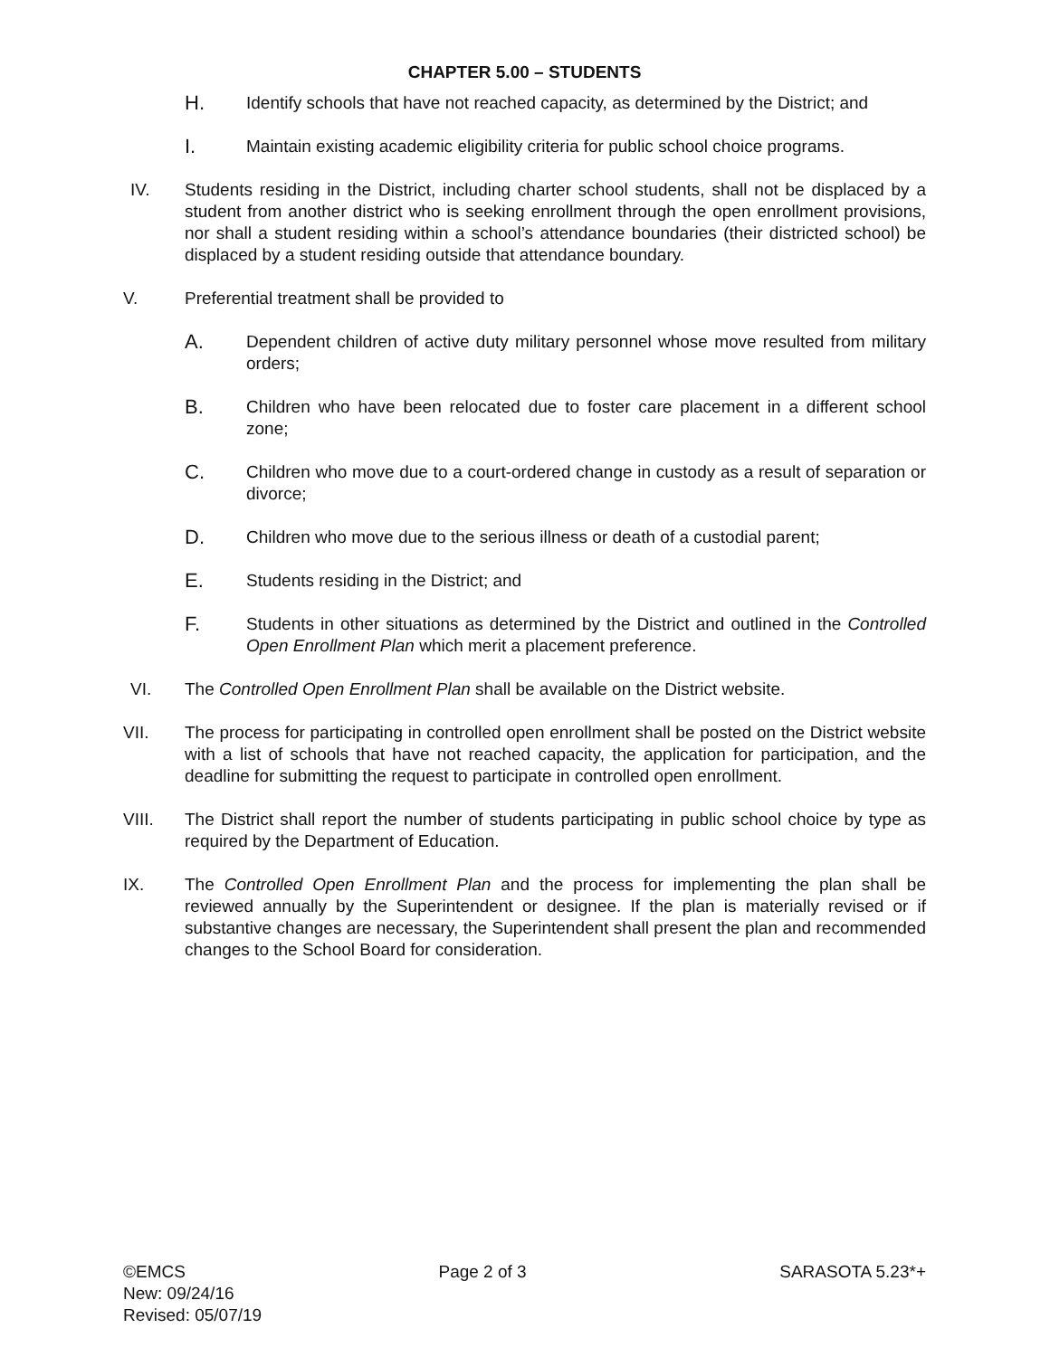CHAPTER 5.00 – STUDENTS
H. Identify schools that have not reached capacity, as determined by the District; and
I. Maintain existing academic eligibility criteria for public school choice programs.
IV. Students residing in the District, including charter school students, shall not be displaced by a student from another district who is seeking enrollment through the open enrollment provisions, nor shall a student residing within a school’s attendance boundaries (their districted school) be displaced by a student residing outside that attendance boundary.
V. Preferential treatment shall be provided to
A. Dependent children of active duty military personnel whose move resulted from military orders;
B. Children who have been relocated due to foster care placement in a different school zone;
C. Children who move due to a court-ordered change in custody as a result of separation or divorce;
D. Children who move due to the serious illness or death of a custodial parent;
E. Students residing in the District; and
F. Students in other situations as determined by the District and outlined in the Controlled Open Enrollment Plan which merit a placement preference.
VI. The Controlled Open Enrollment Plan shall be available on the District website.
VII. The process for participating in controlled open enrollment shall be posted on the District website with a list of schools that have not reached capacity, the application for participation, and the deadline for submitting the request to participate in controlled open enrollment.
VIII. The District shall report the number of students participating in public school choice by type as required by the Department of Education.
IX. The Controlled Open Enrollment Plan and the process for implementing the plan shall be reviewed annually by the Superintendent or designee. If the plan is materially revised or if substantive changes are necessary, the Superintendent shall present the plan and recommended changes to the School Board for consideration.
©EMCS Page 2 of 3 SARASOTA 5.23*+
New: 09/24/16
Revised: 05/07/19